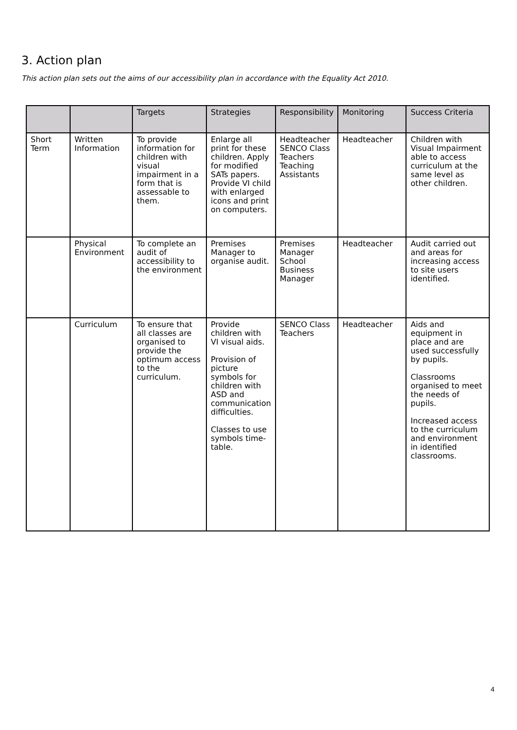3. Action plan
This action plan sets out the aims of our accessibility plan in accordance with the Equality Act 2010.
| | | Targets | Strategies | Responsibility | Monitoring | Success Criteria |
| --- | --- | --- | --- | --- | --- | --- |
| Short Term | Written Information | To provide information for children with visual impairment in a form that is assessable to them. | Enlarge all print for these children. Apply for modified SATs papers. Provide VI child with enlarged icons and print on computers. | Headteacher SENCO Class Teachers Teaching Assistants | Headteacher | Children with Visual Impairment able to access curriculum at the same level as other children. |
| | Physical Environment | To complete an audit of accessibility to the environment | Premises Manager to organise audit. | Premises Manager School Business Manager | Headteacher | Audit carried out and areas for increasing access to site users identified. |
| | Curriculum | To ensure that all classes are organised to provide the optimum access to the curriculum. | Provide children with VI visual aids. Provision of picture symbols for children with ASD and communication difficulties. Classes to use symbols time-table. | SENCO Class Teachers | Headteacher | Aids and equipment in place and are used successfully by pupils. Classrooms organised to meet the needs of pupils. Increased access to the curriculum and environment in identified classrooms. |
4